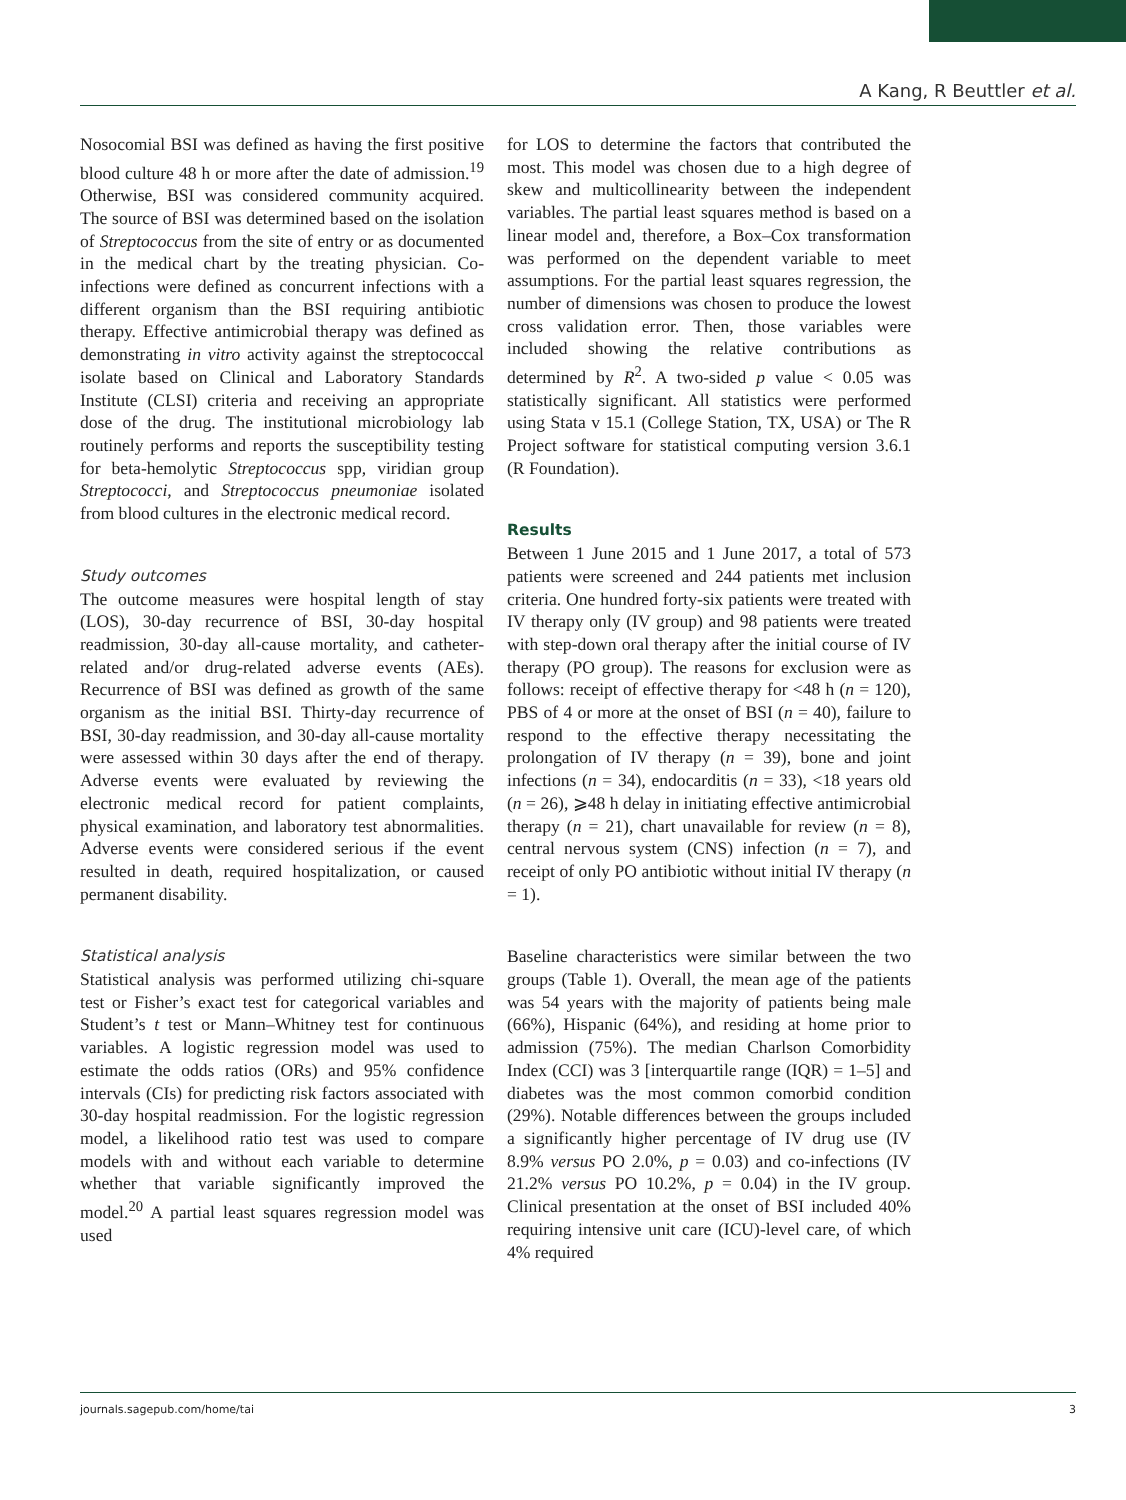A Kang, R Beuttler et al.
Nosocomial BSI was defined as having the first positive blood culture 48 h or more after the date of admission.<sup>19</sup> Otherwise, BSI was considered community acquired. The source of BSI was determined based on the isolation of Streptococcus from the site of entry or as documented in the medical chart by the treating physician. Co-infections were defined as concurrent infections with a different organism than the BSI requiring antibiotic therapy. Effective antimicrobial therapy was defined as demonstrating in vitro activity against the streptococcal isolate based on Clinical and Laboratory Standards Institute (CLSI) criteria and receiving an appropriate dose of the drug. The institutional microbiology lab routinely performs and reports the susceptibility testing for beta-hemolytic Streptococcus spp, viridian group Streptococci, and Streptococcus pneumoniae isolated from blood cultures in the electronic medical record.
Study outcomes
The outcome measures were hospital length of stay (LOS), 30-day recurrence of BSI, 30-day hospital readmission, 30-day all-cause mortality, and catheter-related and/or drug-related adverse events (AEs). Recurrence of BSI was defined as growth of the same organism as the initial BSI. Thirty-day recurrence of BSI, 30-day readmission, and 30-day all-cause mortality were assessed within 30 days after the end of therapy. Adverse events were evaluated by reviewing the electronic medical record for patient complaints, physical examination, and laboratory test abnormalities. Adverse events were considered serious if the event resulted in death, required hospitalization, or caused permanent disability.
Statistical analysis
Statistical analysis was performed utilizing chi-square test or Fisher’s exact test for categorical variables and Student’s t test or Mann–Whitney test for continuous variables. A logistic regression model was used to estimate the odds ratios (ORs) and 95% confidence intervals (CIs) for predicting risk factors associated with 30-day hospital readmission. For the logistic regression model, a likelihood ratio test was used to compare models with and without each variable to determine whether that variable significantly improved the model.<sup>20</sup> A partial least squares regression model was used
for LOS to determine the factors that contributed the most. This model was chosen due to a high degree of skew and multicollinearity between the independent variables. The partial least squares method is based on a linear model and, therefore, a Box–Cox transformation was performed on the dependent variable to meet assumptions. For the partial least squares regression, the number of dimensions was chosen to produce the lowest cross validation error. Then, those variables were included showing the relative contributions as determined by R<sup>2</sup>. A two-sided p value < 0.05 was statistically significant. All statistics were performed using Stata v 15.1 (College Station, TX, USA) or The R Project software for statistical computing version 3.6.1 (R Foundation).
Results
Between 1 June 2015 and 1 June 2017, a total of 573 patients were screened and 244 patients met inclusion criteria. One hundred forty-six patients were treated with IV therapy only (IV group) and 98 patients were treated with step-down oral therapy after the initial course of IV therapy (PO group). The reasons for exclusion were as follows: receipt of effective therapy for <48 h (n = 120), PBS of 4 or more at the onset of BSI (n = 40), failure to respond to the effective therapy necessitating the prolongation of IV therapy (n = 39), bone and joint infections (n = 34), endocarditis (n = 33), <18 years old (n = 26), ⩾48 h delay in initiating effective antimicrobial therapy (n = 21), chart unavailable for review (n = 8), central nervous system (CNS) infection (n = 7), and receipt of only PO antibiotic without initial IV therapy (n = 1).
Baseline characteristics were similar between the two groups (Table 1). Overall, the mean age of the patients was 54 years with the majority of patients being male (66%), Hispanic (64%), and residing at home prior to admission (75%). The median Charlson Comorbidity Index (CCI) was 3 [interquartile range (IQR) = 1–5] and diabetes was the most common comorbid condition (29%). Notable differences between the groups included a significantly higher percentage of IV drug use (IV 8.9% versus PO 2.0%, p = 0.03) and co-infections (IV 21.2% versus PO 10.2%, p = 0.04) in the IV group. Clinical presentation at the onset of BSI included 40% requiring intensive unit care (ICU)-level care, of which 4% required
journals.sagepub.com/home/tai 3